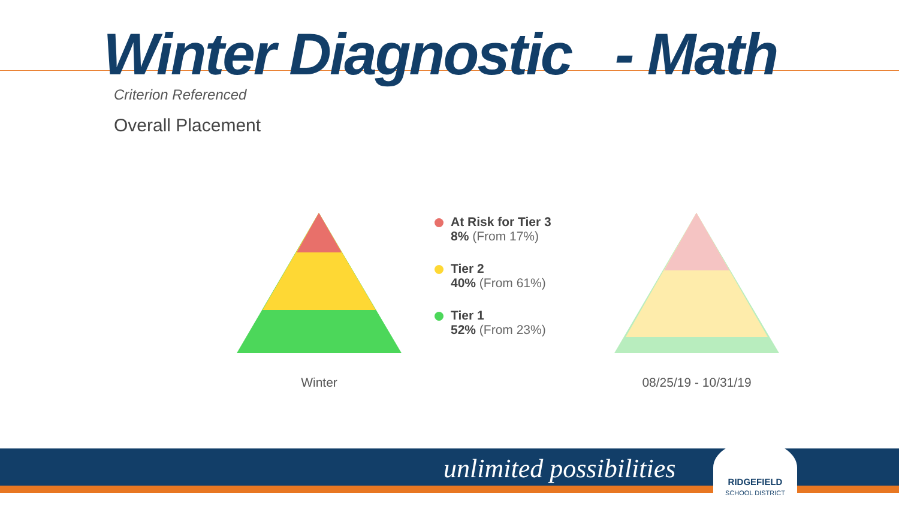Winter Diagnostic - Math
Criterion Referenced
Overall Placement
Winter 08/25/19 - 10/31/19
At Risk for Tier 3
8% (From 17%)
Tier 2
40% (From 61%)
Tier 1
52% (From 23%)
unlimited possibilities
RIDGEFIELD
SCHOOL DISTRICT